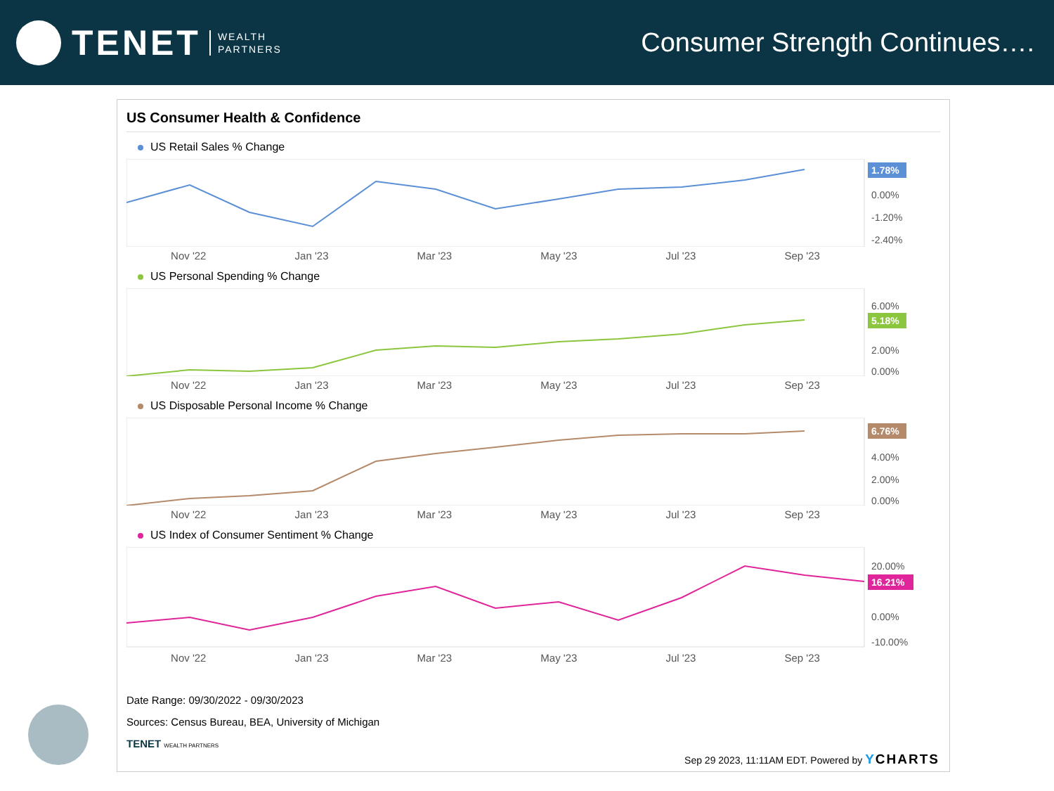TENET WEALTH
PARTNERS
Consumer Strength Continues….
US Consumer Health & Confidence
US Retail Sales % Change
1.78%
0.00%
-1.20%
-2.40%
Nov '22 Jan '23 Mar '23 May '23 Jul '23 Sep '23
US Personal Spending % Change
6.00%
5.18%
2.00%
0.00%
Nov '22 Jan '23 Mar '23 May '23 Jul '23 Sep '23
US Disposable Personal Income % Change
6.76%
4.00%
2.00%
0.00%
Nov '22 Jan '23 Mar '23 May '23 Jul '23 Sep '23
US Index of Consumer Sentiment % Change
20.00%
16.21%
0.00%
-10.00%
Nov '22 Jan '23 Mar '23 May '23 Jul '23 Sep '23
Date Range: 09/30/2022 - 09/30/2023
Sources: Census Bureau, BEA, University of Michigan
TENET WEALTH PARTNERS
Sep 29 2023, 11:11AM EDT. Powered by YCHARTS